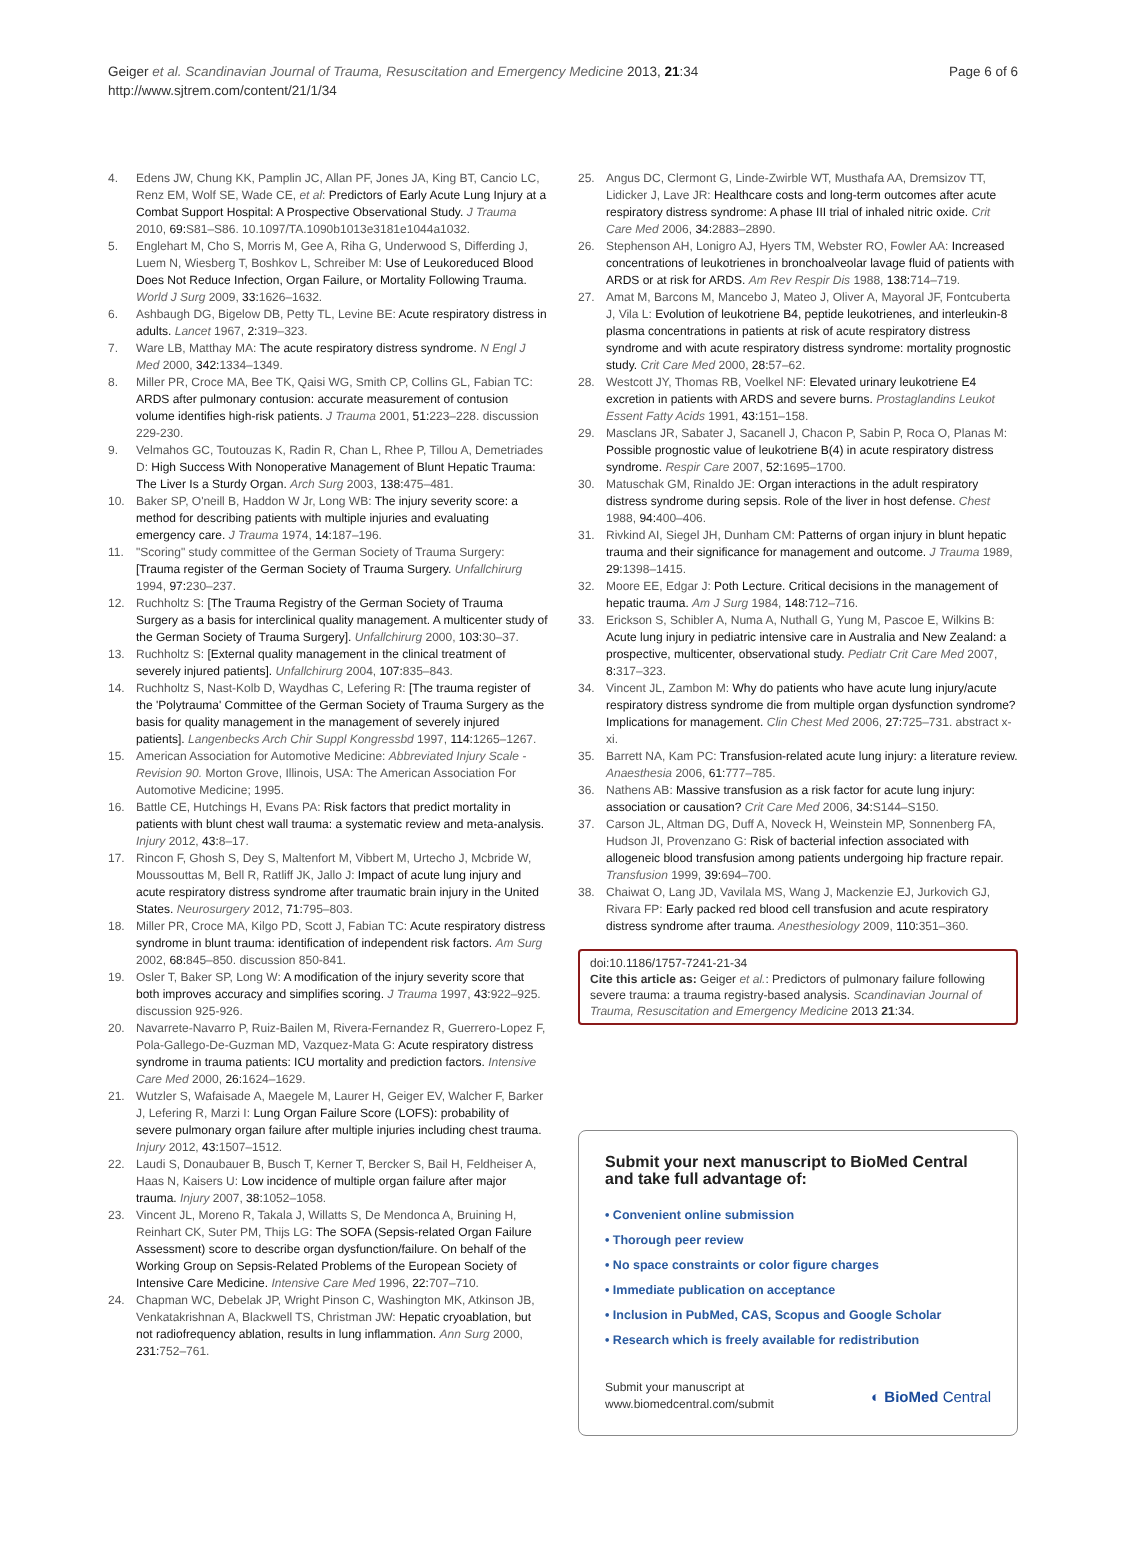Geiger et al. Scandinavian Journal of Trauma, Resuscitation and Emergency Medicine 2013, 21:34
http://www.sjtrem.com/content/21/1/34
Page 6 of 6
4. Edens JW, Chung KK, Pamplin JC, Allan PF, Jones JA, King BT, Cancio LC, Renz EM, Wolf SE, Wade CE, et al: Predictors of Early Acute Lung Injury at a Combat Support Hospital: A Prospective Observational Study. J Trauma 2010, 69: S81–S86. 10.1097/TA.1090b1013e3181e1044a1032.
5. Englehart M, Cho S, Morris M, Gee A, Riha G, Underwood S, Differding J, Luem N, Wiesberg T, Boshkov L, Schreiber M: Use of Leukoreduced Blood Does Not Reduce Infection, Organ Failure, or Mortality Following Trauma. World J Surg 2009, 33: 1626–1632.
6. Ashbaugh DG, Bigelow DB, Petty TL, Levine BE: Acute respiratory distress in adults. Lancet 1967, 2: 319–323.
7. Ware LB, Matthay MA: The acute respiratory distress syndrome. N Engl J Med 2000, 342: 1334–1349.
8. Miller PR, Croce MA, Bee TK, Qaisi WG, Smith CP, Collins GL, Fabian TC: ARDS after pulmonary contusion: accurate measurement of contusion volume identifies high-risk patients. J Trauma 2001, 51: 223–228. discussion 229-230.
9. Velmahos GC, Toutouzas K, Radin R, Chan L, Rhee P, Tillou A, Demetriades D: High Success With Nonoperative Management of Blunt Hepatic Trauma: The Liver Is a Sturdy Organ. Arch Surg 2003, 138: 475–481.
10. Baker SP, O'neill B, Haddon W Jr, Long WB: The injury severity score: a method for describing patients with multiple injuries and evaluating emergency care. J Trauma 1974, 14: 187–196.
11. "Scoring" study committee of the German Society of Trauma Surgery: [Trauma register of the German Society of Trauma Surgery. Unfallchirurg 1994, 97: 230–237.
12. Ruchholtz S: [The Trauma Registry of the German Society of Trauma Surgery as a basis for interclinical quality management. A multicenter study of the German Society of Trauma Surgery]. Unfallchirurg 2000, 103: 30–37.
13. Ruchholtz S: [External quality management in the clinical treatment of severely injured patients]. Unfallchirurg 2004, 107: 835–843.
14. Ruchholtz S, Nast-Kolb D, Waydhas C, Lefering R: [The trauma register of the 'Polytrauma' Committee of the German Society of Trauma Surgery as the basis for quality management in the management of severely injured patients]. Langenbecks Arch Chir Suppl Kongressbd 1997, 114: 1265–1267.
15. American Association for Automotive Medicine: Abbreviated Injury Scale - Revision 90. Morton Grove, Illinois, USA: The American Association For Automotive Medicine; 1995.
16. Battle CE, Hutchings H, Evans PA: Risk factors that predict mortality in patients with blunt chest wall trauma: a systematic review and meta-analysis. Injury 2012, 43: 8–17.
17. Rincon F, Ghosh S, Dey S, Maltenfort M, Vibbert M, Urtecho J, Mcbride W, Moussouttas M, Bell R, Ratliff JK, Jallo J: Impact of acute lung injury and acute respiratory distress syndrome after traumatic brain injury in the United States. Neurosurgery 2012, 71: 795–803.
18. Miller PR, Croce MA, Kilgo PD, Scott J, Fabian TC: Acute respiratory distress syndrome in blunt trauma: identification of independent risk factors. Am Surg 2002, 68: 845–850. discussion 850-841.
19. Osler T, Baker SP, Long W: A modification of the injury severity score that both improves accuracy and simplifies scoring. J Trauma 1997, 43: 922–925. discussion 925-926.
20. Navarrete-Navarro P, Ruiz-Bailen M, Rivera-Fernandez R, Guerrero-Lopez F, Pola-Gallego-De-Guzman MD, Vazquez-Mata G: Acute respiratory distress syndrome in trauma patients: ICU mortality and prediction factors. Intensive Care Med 2000, 26: 1624–1629.
21. Wutzler S, Wafaisade A, Maegele M, Laurer H, Geiger EV, Walcher F, Barker J, Lefering R, Marzi I: Lung Organ Failure Score (LOFS): probability of severe pulmonary organ failure after multiple injuries including chest trauma. Injury 2012, 43: 1507–1512.
22. Laudi S, Donaubauer B, Busch T, Kerner T, Bercker S, Bail H, Feldheiser A, Haas N, Kaisers U: Low incidence of multiple organ failure after major trauma. Injury 2007, 38: 1052–1058.
23. Vincent JL, Moreno R, Takala J, Willatts S, De Mendonca A, Bruining H, Reinhart CK, Suter PM, Thijs LG: The SOFA (Sepsis-related Organ Failure Assessment) score to describe organ dysfunction/failure. On behalf of the Working Group on Sepsis-Related Problems of the European Society of Intensive Care Medicine. Intensive Care Med 1996, 22: 707–710.
24. Chapman WC, Debelak JP, Wright Pinson C, Washington MK, Atkinson JB, Venkatakrishnan A, Blackwell TS, Christman JW: Hepatic cryoablation, but not radiofrequency ablation, results in lung inflammation. Ann Surg 2000, 231: 752–761.
25. Angus DC, Clermont G, Linde-Zwirble WT, Musthafa AA, Dremsizov TT, Lidicker J, Lave JR: Healthcare costs and long-term outcomes after acute respiratory distress syndrome: A phase III trial of inhaled nitric oxide. Crit Care Med 2006, 34: 2883–2890.
26. Stephenson AH, Lonigro AJ, Hyers TM, Webster RO, Fowler AA: Increased concentrations of leukotrienes in bronchoalveolar lavage fluid of patients with ARDS or at risk for ARDS. Am Rev Respir Dis 1988, 138: 714–719.
27. Amat M, Barcons M, Mancebo J, Mateo J, Oliver A, Mayoral JF, Fontcuberta J, Vila L: Evolution of leukotriene B4, peptide leukotrienes, and interleukin-8 plasma concentrations in patients at risk of acute respiratory distress syndrome and with acute respiratory distress syndrome: mortality prognostic study. Crit Care Med 2000, 28: 57–62.
28. Westcott JY, Thomas RB, Voelkel NF: Elevated urinary leukotriene E4 excretion in patients with ARDS and severe burns. Prostaglandins Leukot Essent Fatty Acids 1991, 43: 151–158.
29. Masclans JR, Sabater J, Sacanell J, Chacon P, Sabin P, Roca O, Planas M: Possible prognostic value of leukotriene B(4) in acute respiratory distress syndrome. Respir Care 2007, 52: 1695–1700.
30. Matuschak GM, Rinaldo JE: Organ interactions in the adult respiratory distress syndrome during sepsis. Role of the liver in host defense. Chest 1988, 94: 400–406.
31. Rivkind AI, Siegel JH, Dunham CM: Patterns of organ injury in blunt hepatic trauma and their significance for management and outcome. J Trauma 1989, 29: 1398–1415.
32. Moore EE, Edgar J: Poth Lecture. Critical decisions in the management of hepatic trauma. Am J Surg 1984, 148: 712–716.
33. Erickson S, Schibler A, Numa A, Nuthall G, Yung M, Pascoe E, Wilkins B: Acute lung injury in pediatric intensive care in Australia and New Zealand: a prospective, multicenter, observational study. Pediatr Crit Care Med 2007, 8: 317–323.
34. Vincent JL, Zambon M: Why do patients who have acute lung injury/acute respiratory distress syndrome die from multiple organ dysfunction syndrome? Implications for management. Clin Chest Med 2006, 27: 725–731. abstract x-xi.
35. Barrett NA, Kam PC: Transfusion-related acute lung injury: a literature review. Anaesthesia 2006, 61: 777–785.
36. Nathens AB: Massive transfusion as a risk factor for acute lung injury: association or causation? Crit Care Med 2006, 34: S144–S150.
37. Carson JL, Altman DG, Duff A, Noveck H, Weinstein MP, Sonnenberg FA, Hudson JI, Provenzano G: Risk of bacterial infection associated with allogeneic blood transfusion among patients undergoing hip fracture repair. Transfusion 1999, 39: 694–700.
38. Chaiwat O, Lang JD, Vavilala MS, Wang J, Mackenzie EJ, Jurkovich GJ, Rivara FP: Early packed red blood cell transfusion and acute respiratory distress syndrome after trauma. Anesthesiology 2009, 110: 351–360.
doi:10.1186/1757-7241-21-34
Cite this article as: Geiger et al.: Predictors of pulmonary failure following severe trauma: a trauma registry-based analysis. Scandinavian Journal of Trauma, Resuscitation and Emergency Medicine 2013 21:34.
Submit your next manuscript to BioMed Central and take full advantage of:
• Convenient online submission
• Thorough peer review
• No space constraints or color figure charges
• Immediate publication on acceptance
• Inclusion in PubMed, CAS, Scopus and Google Scholar
• Research which is freely available for redistribution
Submit your manuscript at
www.biomedcentral.com/submit
◐ BioMed Central